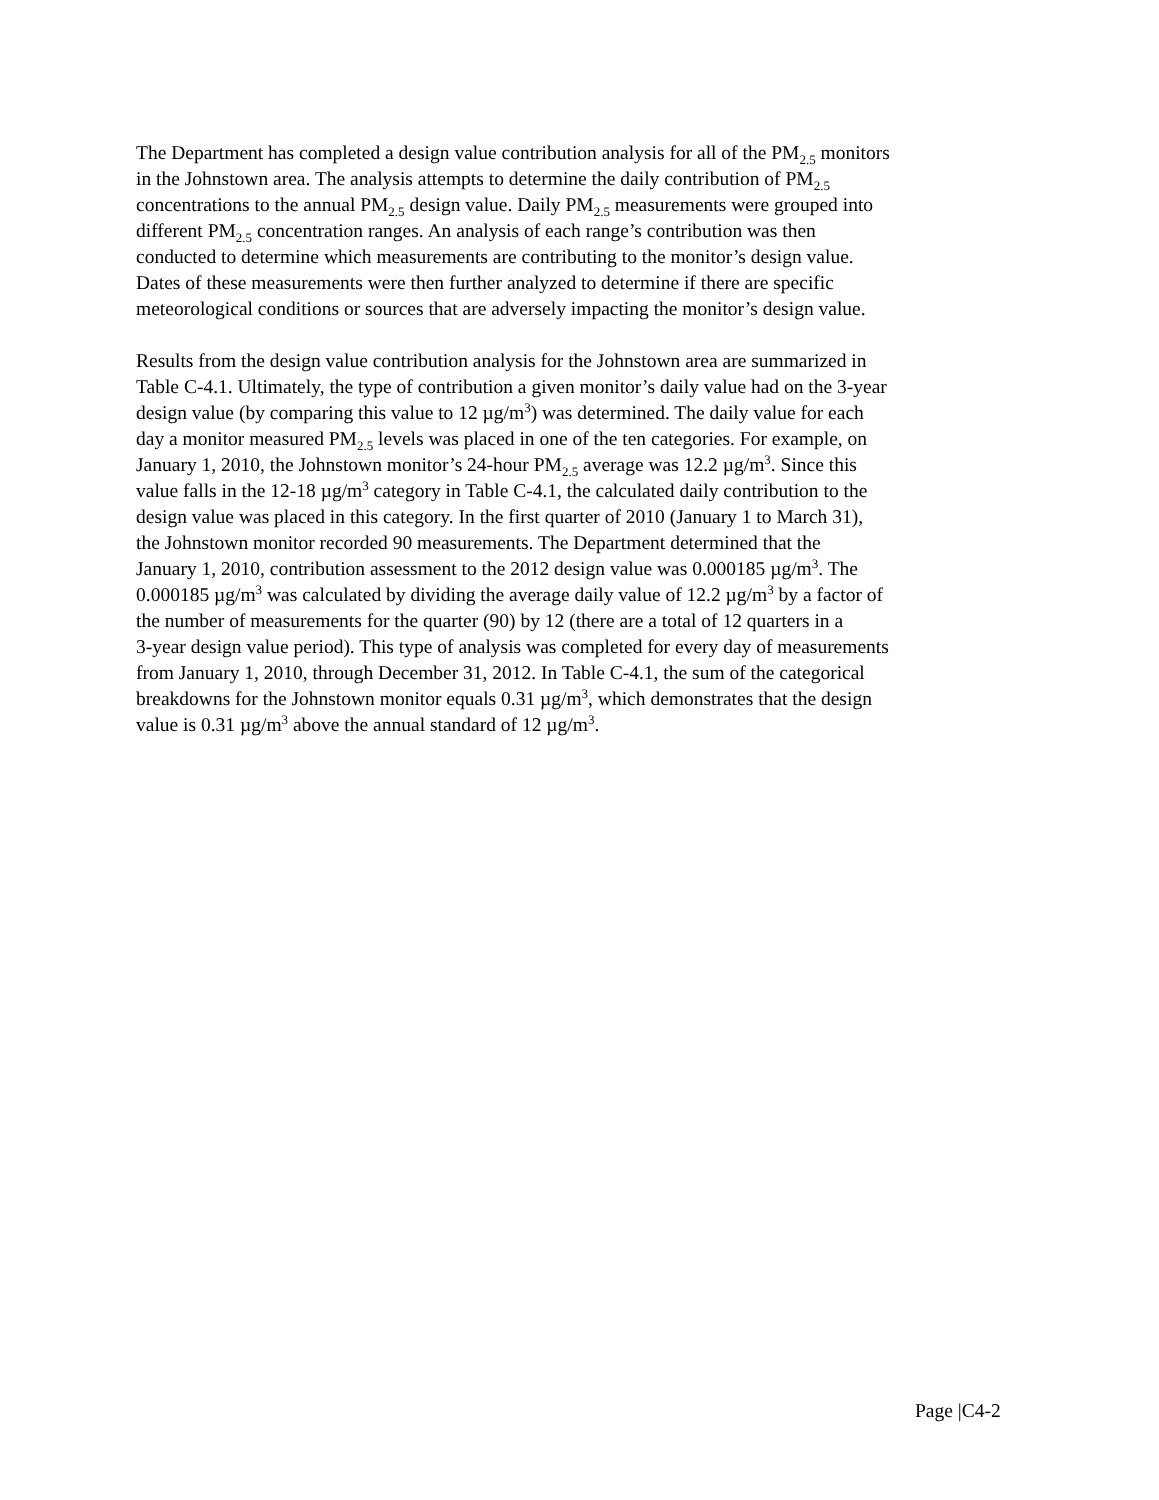The Department has completed a design value contribution analysis for all of the PM<sub>2.5</sub> monitors in the Johnstown area. The analysis attempts to determine the daily contribution of PM<sub>2.5</sub> concentrations to the annual PM<sub>2.5</sub> design value. Daily PM<sub>2.5</sub> measurements were grouped into different PM<sub>2.5</sub> concentration ranges. An analysis of each range’s contribution was then conducted to determine which measurements are contributing to the monitor’s design value. Dates of these measurements were then further analyzed to determine if there are specific meteorological conditions or sources that are adversely impacting the monitor’s design value.
Results from the design value contribution analysis for the Johnstown area are summarized in Table C-4.1. Ultimately, the type of contribution a given monitor’s daily value had on the 3-year design value (by comparing this value to 12 µg/m<sup>3</sup>) was determined. The daily value for each day a monitor measured PM<sub>2.5</sub> levels was placed in one of the ten categories. For example, on January 1, 2010, the Johnstown monitor’s 24-hour PM<sub>2.5</sub> average was 12.2 µg/m<sup>3</sup>. Since this value falls in the 12-18 µg/m<sup>3</sup> category in Table C-4.1, the calculated daily contribution to the design value was placed in this category. In the first quarter of 2010 (January 1 to March 31), the Johnstown monitor recorded 90 measurements. The Department determined that the January 1, 2010, contribution assessment to the 2012 design value was 0.000185 µg/m<sup>3</sup>. The 0.000185 µg/m<sup>3</sup> was calculated by dividing the average daily value of 12.2 µg/m<sup>3</sup> by a factor of the number of measurements for the quarter (90) by 12 (there are a total of 12 quarters in a 3-year design value period). This type of analysis was completed for every day of measurements from January 1, 2010, through December 31, 2012. In Table C-4.1, the sum of the categorical breakdowns for the Johnstown monitor equals 0.31 µg/m<sup>3</sup>, which demonstrates that the design value is 0.31 µg/m<sup>3</sup> above the annual standard of 12 µg/m<sup>3</sup>.
Page |C4-2